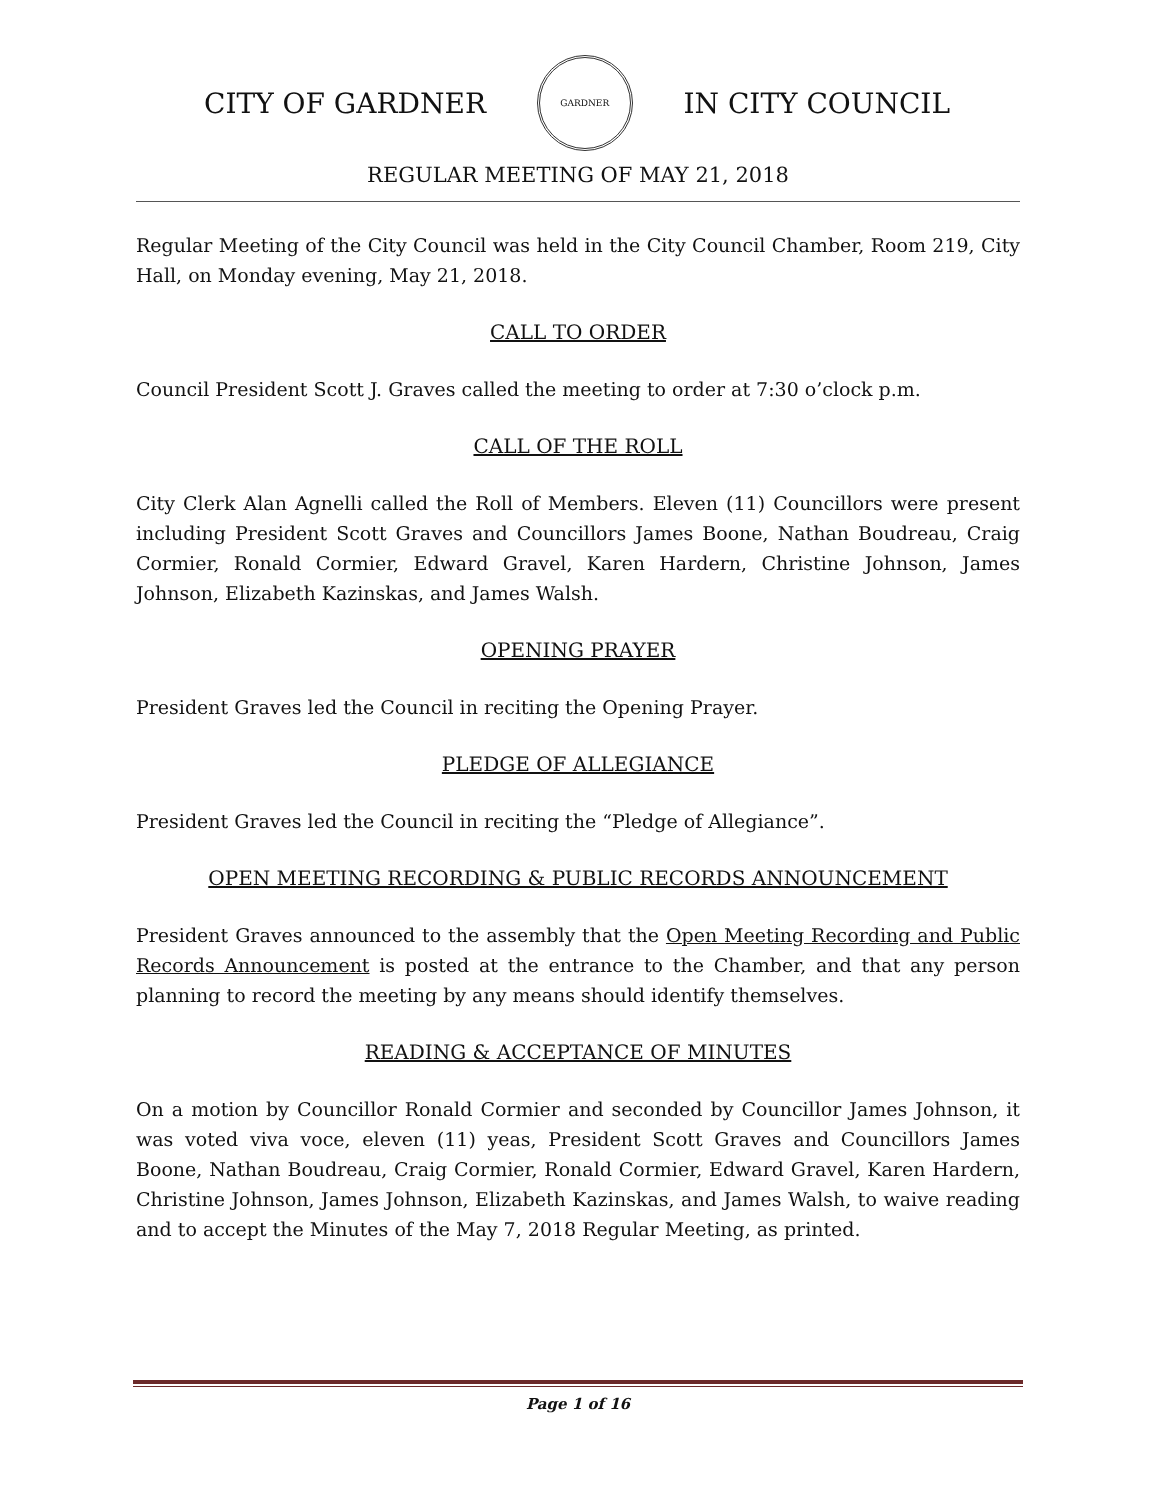CITY OF GARDNER GARDNER IN CITY COUNCIL
REGULAR MEETING OF MAY 21, 2018
Regular Meeting of the City Council was held in the City Council Chamber, Room 219, City Hall, on Monday evening, May 21, 2018.
CALL TO ORDER
Council President Scott J. Graves called the meeting to order at 7:30 o’clock p.m.
CALL OF THE ROLL
City Clerk Alan Agnelli called the Roll of Members. Eleven (11) Councillors were present including President Scott Graves and Councillors James Boone, Nathan Boudreau, Craig Cormier, Ronald Cormier, Edward Gravel, Karen Hardern, Christine Johnson, James Johnson, Elizabeth Kazinskas, and James Walsh.
OPENING PRAYER
President Graves led the Council in reciting the Opening Prayer.
PLEDGE OF ALLEGIANCE
President Graves led the Council in reciting the “Pledge of Allegiance”.
OPEN MEETING RECORDING & PUBLIC RECORDS ANNOUNCEMENT
President Graves announced to the assembly that the Open Meeting Recording and Public Records Announcement is posted at the entrance to the Chamber, and that any person planning to record the meeting by any means should identify themselves.
READING & ACCEPTANCE OF MINUTES
On a motion by Councillor Ronald Cormier and seconded by Councillor James Johnson, it was voted viva voce, eleven (11) yeas, President Scott Graves and Councillors James Boone, Nathan Boudreau, Craig Cormier, Ronald Cormier, Edward Gravel, Karen Hardern, Christine Johnson, James Johnson, Elizabeth Kazinskas, and James Walsh, to waive reading and to accept the Minutes of the May 7, 2018 Regular Meeting, as printed.
Page 1 of 16